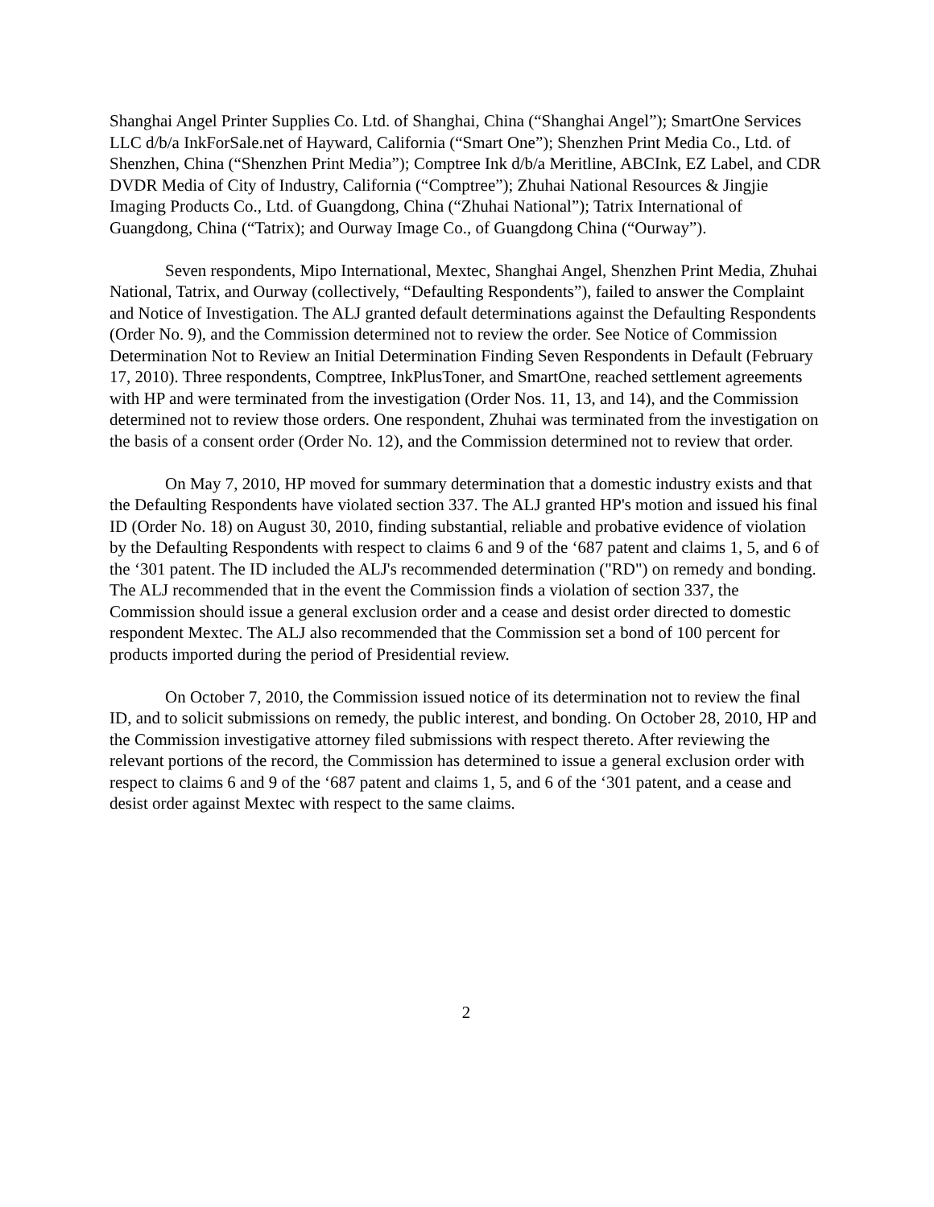Shanghai Angel Printer Supplies Co. Ltd. of Shanghai, China (“Shanghai Angel”); SmartOne Services LLC d/b/a InkForSale.net of Hayward, California (“Smart One”); Shenzhen Print Media Co., Ltd. of Shenzhen, China (“Shenzhen Print Media”); Comptree Ink d/b/a Meritline, ABCInk, EZ Label, and CDR DVDR Media of City of Industry, California (“Comptree”); Zhuhai National Resources & Jingjie Imaging Products Co., Ltd. of Guangdong, China (“Zhuhai National”); Tatrix International of Guangdong, China (“Tatrix); and Ourway Image Co., of Guangdong China (“Ourway”).
Seven respondents, Mipo International, Mextec, Shanghai Angel, Shenzhen Print Media, Zhuhai National, Tatrix, and Ourway (collectively, “Defaulting Respondents”), failed to answer the Complaint and Notice of Investigation. The ALJ granted default determinations against the Defaulting Respondents (Order No. 9), and the Commission determined not to review the order. See Notice of Commission Determination Not to Review an Initial Determination Finding Seven Respondents in Default (February 17, 2010). Three respondents, Comptree, InkPlusToner, and SmartOne, reached settlement agreements with HP and were terminated from the investigation (Order Nos. 11, 13, and 14), and the Commission determined not to review those orders. One respondent, Zhuhai was terminated from the investigation on the basis of a consent order (Order No. 12), and the Commission determined not to review that order.
On May 7, 2010, HP moved for summary determination that a domestic industry exists and that the Defaulting Respondents have violated section 337. The ALJ granted HP's motion and issued his final ID (Order No. 18) on August 30, 2010, finding substantial, reliable and probative evidence of violation by the Defaulting Respondents with respect to claims 6 and 9 of the ‘687 patent and claims 1, 5, and 6 of the ‘301 patent. The ID included the ALJ's recommended determination ("RD") on remedy and bonding. The ALJ recommended that in the event the Commission finds a violation of section 337, the Commission should issue a general exclusion order and a cease and desist order directed to domestic respondent Mextec. The ALJ also recommended that the Commission set a bond of 100 percent for products imported during the period of Presidential review.
On October 7, 2010, the Commission issued notice of its determination not to review the final ID, and to solicit submissions on remedy, the public interest, and bonding. On October 28, 2010, HP and the Commission investigative attorney filed submissions with respect thereto. After reviewing the relevant portions of the record, the Commission has determined to issue a general exclusion order with respect to claims 6 and 9 of the ‘687 patent and claims 1, 5, and 6 of the ‘301 patent, and a cease and desist order against Mextec with respect to the same claims.
2